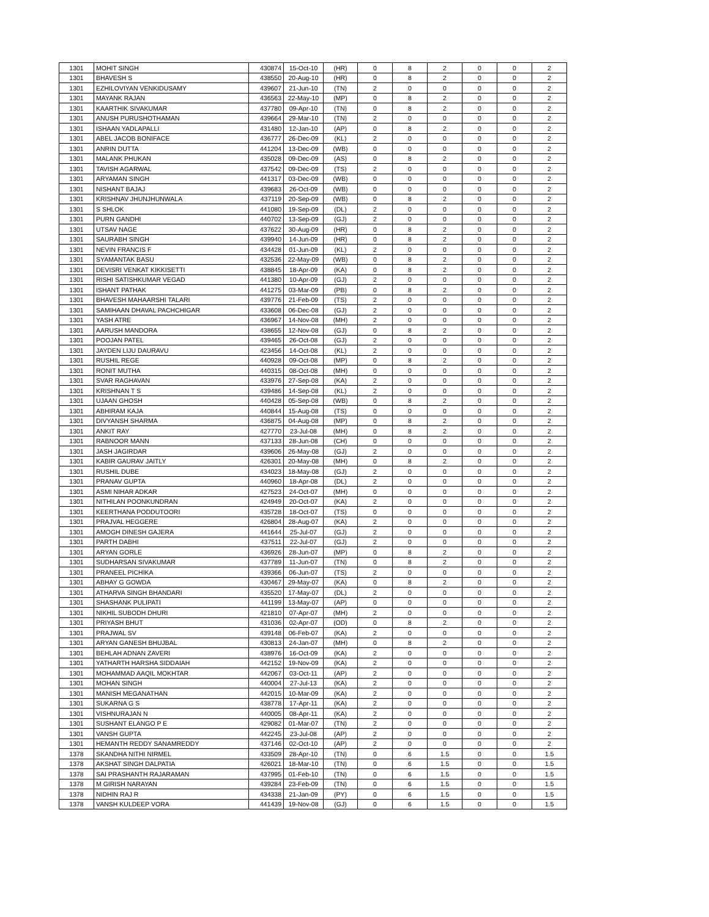| 1301 | MOHIT SINGH | 430874 | 15-Oct-10 | (HR) | 0 | 8 | 2 | 0 | 0 | 2 |
| 1301 | BHAVESH S | 438550 | 20-Aug-10 | (HR) | 0 | 8 | 2 | 0 | 0 | 2 |
| 1301 | EZHILOVIYAN VENKIDUSAMY | 439607 | 21-Jun-10 | (TN) | 2 | 0 | 0 | 0 | 0 | 2 |
| 1301 | MAYANK RAJAN | 436563 | 22-May-10 | (MP) | 0 | 8 | 2 | 0 | 0 | 2 |
| 1301 | KAARTHIK SIVAKUMAR | 437780 | 09-Apr-10 | (TN) | 0 | 8 | 2 | 0 | 0 | 2 |
| 1301 | ANUSH PURUSHOTHAMAN | 439664 | 29-Mar-10 | (TN) | 2 | 0 | 0 | 0 | 0 | 2 |
| 1301 | ISHAAN YADLAPALLI | 431480 | 12-Jan-10 | (AP) | 0 | 8 | 2 | 0 | 0 | 2 |
| 1301 | ABEL JACOB BONIFACE | 436777 | 26-Dec-09 | (KL) | 2 | 0 | 0 | 0 | 0 | 2 |
| 1301 | ANRIN DUTTA | 441204 | 13-Dec-09 | (WB) | 0 | 0 | 0 | 0 | 0 | 2 |
| 1301 | MALANK PHUKAN | 435028 | 09-Dec-09 | (AS) | 0 | 8 | 2 | 0 | 0 | 2 |
| 1301 | TAVISH AGARWAL | 437542 | 09-Dec-09 | (TS) | 2 | 0 | 0 | 0 | 0 | 2 |
| 1301 | ARYAMAN SINGH | 441317 | 03-Dec-09 | (WB) | 0 | 0 | 0 | 0 | 0 | 2 |
| 1301 | NISHANT BAJAJ | 439683 | 26-Oct-09 | (WB) | 0 | 0 | 0 | 0 | 0 | 2 |
| 1301 | KRISHNAV JHUNJHUNWALA | 437119 | 20-Sep-09 | (WB) | 0 | 8 | 2 | 0 | 0 | 2 |
| 1301 | S SHLOK | 441080 | 19-Sep-09 | (DL) | 2 | 0 | 0 | 0 | 0 | 2 |
| 1301 | PURN GANDHI | 440702 | 13-Sep-09 | (GJ) | 2 | 0 | 0 | 0 | 0 | 2 |
| 1301 | UTSAV NAGE | 437622 | 30-Aug-09 | (HR) | 0 | 8 | 2 | 0 | 0 | 2 |
| 1301 | SAURABH SINGH | 439940 | 14-Jun-09 | (HR) | 0 | 8 | 2 | 0 | 0 | 2 |
| 1301 | NEVIN FRANCIS F | 434428 | 01-Jun-09 | (KL) | 2 | 0 | 0 | 0 | 0 | 2 |
| 1301 | SYAMANTAK BASU | 432536 | 22-May-09 | (WB) | 0 | 8 | 2 | 0 | 0 | 2 |
| 1301 | DEVISRI VENKAT KIKKISETTI | 438845 | 18-Apr-09 | (KA) | 0 | 8 | 2 | 0 | 0 | 2 |
| 1301 | RISHI SATISHKUMAR VEGAD | 441380 | 10-Apr-09 | (GJ) | 2 | 0 | 0 | 0 | 0 | 2 |
| 1301 | ISHANT PATHAK | 441275 | 03-Mar-09 | (PB) | 0 | 8 | 2 | 0 | 0 | 2 |
| 1301 | BHAVESH MAHAARSHI TALARI | 439776 | 21-Feb-09 | (TS) | 2 | 0 | 0 | 0 | 0 | 2 |
| 1301 | SAMIHAAN DHAVAL PACHCHIGAR | 433608 | 06-Dec-08 | (GJ) | 2 | 0 | 0 | 0 | 0 | 2 |
| 1301 | YASH ATRE | 436967 | 14-Nov-08 | (MH) | 2 | 0 | 0 | 0 | 0 | 2 |
| 1301 | AARUSH MANDORA | 438655 | 12-Nov-08 | (GJ) | 0 | 8 | 2 | 0 | 0 | 2 |
| 1301 | POOJAN PATEL | 439465 | 26-Oct-08 | (GJ) | 2 | 0 | 0 | 0 | 0 | 2 |
| 1301 | JAYDEN LIJU DAURAVU | 423456 | 14-Oct-08 | (KL) | 2 | 0 | 0 | 0 | 0 | 2 |
| 1301 | RUSHIL REGE | 440928 | 09-Oct-08 | (MP) | 0 | 8 | 2 | 0 | 0 | 2 |
| 1301 | RONIT MUTHA | 440315 | 08-Oct-08 | (MH) | 0 | 0 | 0 | 0 | 0 | 2 |
| 1301 | SVAR RAGHAVAN | 433976 | 27-Sep-08 | (KA) | 2 | 0 | 0 | 0 | 0 | 2 |
| 1301 | KRISHNAN T S | 439486 | 14-Sep-08 | (KL) | 2 | 0 | 0 | 0 | 0 | 2 |
| 1301 | UJAAN GHOSH | 440428 | 05-Sep-08 | (WB) | 0 | 8 | 2 | 0 | 0 | 2 |
| 1301 | ABHIRAM KAJA | 440844 | 15-Aug-08 | (TS) | 0 | 0 | 0 | 0 | 0 | 2 |
| 1301 | DIVYANSH SHARMA | 436875 | 04-Aug-08 | (MP) | 0 | 8 | 2 | 0 | 0 | 2 |
| 1301 | ANKIT RAY | 427770 | 23-Jul-08 | (MH) | 0 | 8 | 2 | 0 | 0 | 2 |
| 1301 | RABNOOR MANN | 437133 | 28-Jun-08 | (CH) | 0 | 0 | 0 | 0 | 0 | 2 |
| 1301 | JASH JAGIRDAR | 439606 | 26-May-08 | (GJ) | 2 | 0 | 0 | 0 | 0 | 2 |
| 1301 | KABIR GAURAV JAITLY | 426301 | 20-May-08 | (MH) | 0 | 8 | 2 | 0 | 0 | 2 |
| 1301 | RUSHIL DUBE | 434023 | 18-May-08 | (GJ) | 2 | 0 | 0 | 0 | 0 | 2 |
| 1301 | PRANAV GUPTA | 440960 | 18-Apr-08 | (DL) | 2 | 0 | 0 | 0 | 0 | 2 |
| 1301 | ASMI NIHAR ADKAR | 427523 | 24-Oct-07 | (MH) | 0 | 0 | 0 | 0 | 0 | 2 |
| 1301 | NITHILAN POONKUNDRAN | 424949 | 20-Oct-07 | (KA) | 2 | 0 | 0 | 0 | 0 | 2 |
| 1301 | KEERTHANA PODDUTOORI | 435728 | 18-Oct-07 | (TS) | 0 | 0 | 0 | 0 | 0 | 2 |
| 1301 | PRAJVAL HEGGERE | 426804 | 28-Aug-07 | (KA) | 2 | 0 | 0 | 0 | 0 | 2 |
| 1301 | AMOGH DINESH GAJERA | 441644 | 25-Jul-07 | (GJ) | 2 | 0 | 0 | 0 | 0 | 2 |
| 1301 | PARTH DABHI | 437511 | 22-Jul-07 | (GJ) | 2 | 0 | 0 | 0 | 0 | 2 |
| 1301 | ARYAN GORLE | 436926 | 28-Jun-07 | (MP) | 0 | 8 | 2 | 0 | 0 | 2 |
| 1301 | SUDHARSAN SIVAKUMAR | 437789 | 11-Jun-07 | (TN) | 0 | 8 | 2 | 0 | 0 | 2 |
| 1301 | PRANEEL PICHIKA | 439366 | 06-Jun-07 | (TS) | 2 | 0 | 0 | 0 | 0 | 2 |
| 1301 | ABHAY G GOWDA | 430467 | 29-May-07 | (KA) | 0 | 8 | 2 | 0 | 0 | 2 |
| 1301 | ATHARVA SINGH BHANDARI | 435520 | 17-May-07 | (DL) | 2 | 0 | 0 | 0 | 0 | 2 |
| 1301 | SHASHANK PULIPATI | 441199 | 13-May-07 | (AP) | 0 | 0 | 0 | 0 | 0 | 2 |
| 1301 | NIKHIL SUBODH DHURI | 421810 | 07-Apr-07 | (MH) | 2 | 0 | 0 | 0 | 0 | 2 |
| 1301 | PRIYASH BHUT | 431036 | 02-Apr-07 | (OD) | 0 | 8 | 2 | 0 | 0 | 2 |
| 1301 | PRAJWAL SV | 439148 | 06-Feb-07 | (KA) | 2 | 0 | 0 | 0 | 0 | 2 |
| 1301 | ARYAN GANESH BHUJBAL | 430813 | 24-Jan-07 | (MH) | 0 | 8 | 2 | 0 | 0 | 2 |
| 1301 | BEHLAH ADNAN ZAVERI | 438976 | 16-Oct-09 | (KA) | 2 | 0 | 0 | 0 | 0 | 2 |
| 1301 | YATHARTH HARSHA SIDDAIAH | 442152 | 19-Nov-09 | (KA) | 2 | 0 | 0 | 0 | 0 | 2 |
| 1301 | MOHAMMAD AAQIL MOKHTAR | 442067 | 03-Oct-11 | (AP) | 2 | 0 | 0 | 0 | 0 | 2 |
| 1301 | MOHAN SINGH | 440004 | 27-Jul-13 | (KA) | 2 | 0 | 0 | 0 | 0 | 2 |
| 1301 | MANISH MEGANATHAN | 442015 | 10-Mar-09 | (KA) | 2 | 0 | 0 | 0 | 0 | 2 |
| 1301 | SUKARNA G S | 438778 | 17-Apr-11 | (KA) | 2 | 0 | 0 | 0 | 0 | 2 |
| 1301 | VISHNURAJAN N | 440005 | 08-Apr-11 | (KA) | 2 | 0 | 0 | 0 | 0 | 2 |
| 1301 | SUSHANT ELANGO P E | 429082 | 01-Mar-07 | (TN) | 2 | 0 | 0 | 0 | 0 | 2 |
| 1301 | VANSH GUPTA | 442245 | 23-Jul-08 | (AP) | 2 | 0 | 0 | 0 | 0 | 2 |
| 1301 | HEMANTH REDDY SANAMREDDY | 437146 | 02-Oct-10 | (AP) | 2 | 0 | 0 | 0 | 0 | 2 |
| 1378 | SKANDHA NITHI NIRMEL | 433509 | 28-Apr-10 | (TN) | 0 | 6 | 1.5 | 0 | 0 | 1.5 |
| 1378 | AKSHAT SINGH DALPATIA | 426021 | 18-Mar-10 | (TN) | 0 | 6 | 1.5 | 0 | 0 | 1.5 |
| 1378 | SAI PRASHANTH RAJARAMAN | 437995 | 01-Feb-10 | (TN) | 0 | 6 | 1.5 | 0 | 0 | 1.5 |
| 1378 | M GIRISH NARAYAN | 439284 | 23-Feb-09 | (TN) | 0 | 6 | 1.5 | 0 | 0 | 1.5 |
| 1378 | NIDHIN RAJ R | 434338 | 21-Jan-09 | (PY) | 0 | 6 | 1.5 | 0 | 0 | 1.5 |
| 1378 | VANSH KULDEEP VORA | 441439 | 19-Nov-08 | (GJ) | 0 | 6 | 1.5 | 0 | 0 | 1.5 |